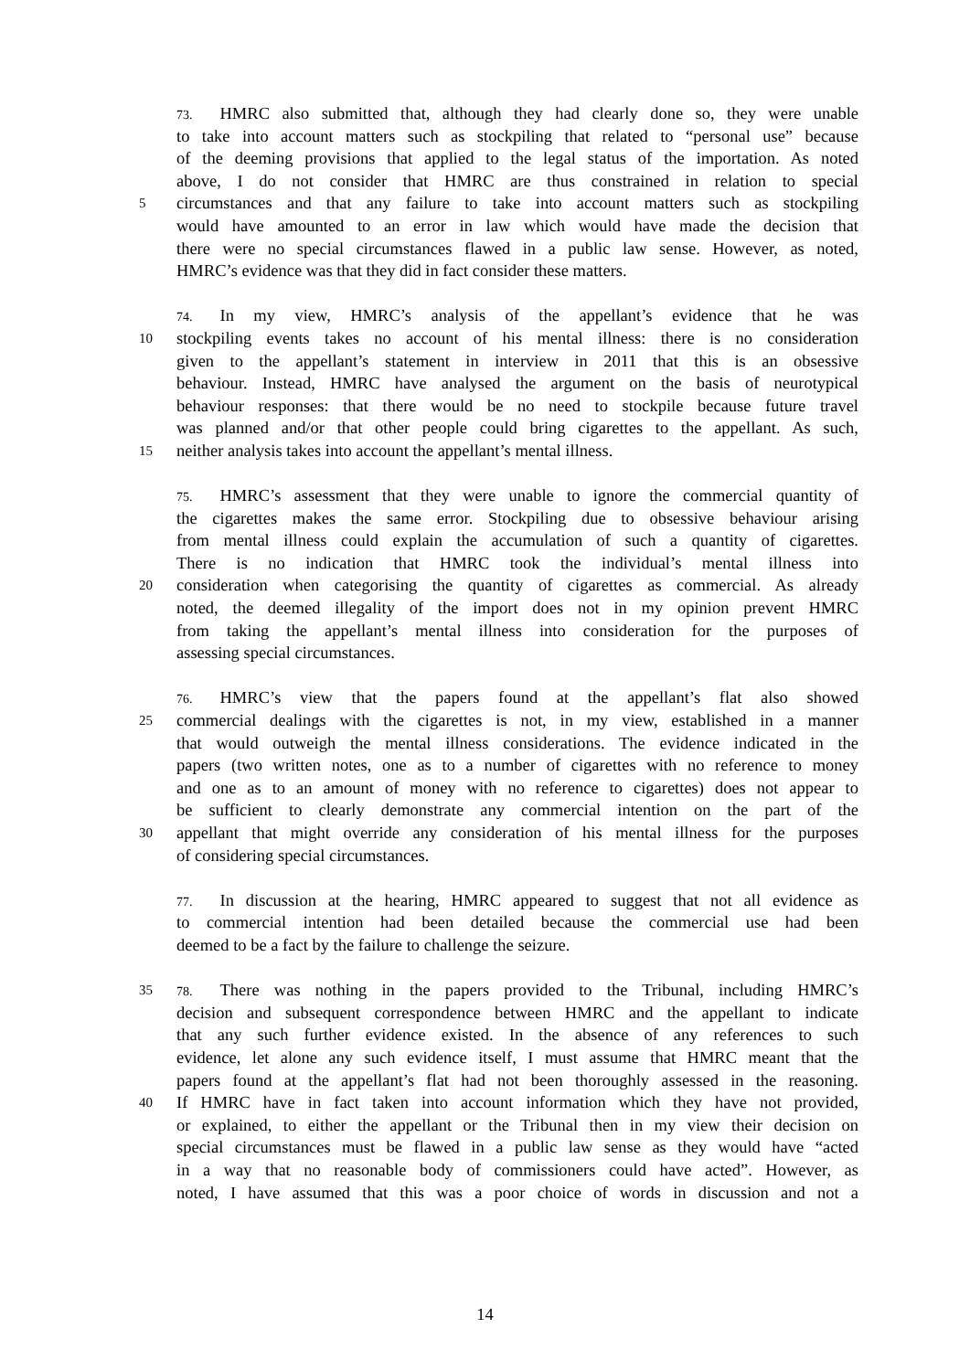73. HMRC also submitted that, although they had clearly done so, they were unable
to take into account matters such as stockpiling that related to “personal use” because
of the deeming provisions that applied to the legal status of the importation. As noted
above, I do not consider that HMRC are thus constrained in relation to special
5
circumstances and that any failure to take into account matters such as stockpiling
would have amounted to an error in law which would have made the decision that
there were no special circumstances flawed in a public law sense. However, as noted,
HMRC’s evidence was that they did in fact consider these matters.
74. In my view, HMRC’s analysis of the appellant’s evidence that he was
10
stockpiling events takes no account of his mental illness: there is no consideration
given to the appellant’s statement in interview in 2011 that this is an obsessive
behaviour. Instead, HMRC have analysed the argument on the basis of neurotypical
behaviour responses: that there would be no need to stockpile because future travel
was planned and/or that other people could bring cigarettes to the appellant. As such,
15
neither analysis takes into account the appellant’s mental illness.
75. HMRC’s assessment that they were unable to ignore the commercial quantity of
the cigarettes makes the same error. Stockpiling due to obsessive behaviour arising
from mental illness could explain the accumulation of such a quantity of cigarettes.
There is no indication that HMRC took the individual’s mental illness into
20
consideration when categorising the quantity of cigarettes as commercial. As already
noted, the deemed illegality of the import does not in my opinion prevent HMRC
from taking the appellant’s mental illness into consideration for the purposes of
assessing special circumstances.
76. HMRC’s view that the papers found at the appellant’s flat also showed
25
commercial dealings with the cigarettes is not, in my view, established in a manner
that would outweigh the mental illness considerations. The evidence indicated in the
papers (two written notes, one as to a number of cigarettes with no reference to money
and one as to an amount of money with no reference to cigarettes) does not appear to
be sufficient to clearly demonstrate any commercial intention on the part of the
30
appellant that might override any consideration of his mental illness for the purposes
of considering special circumstances.
77. In discussion at the hearing, HMRC appeared to suggest that not all evidence as
to commercial intention had been detailed because the commercial use had been
deemed to be a fact by the failure to challenge the seizure.
35 78. There was nothing in the papers provided to the Tribunal, including HMRC’s
decision and subsequent correspondence between HMRC and the appellant to indicate
that any such further evidence existed. In the absence of any references to such
evidence, let alone any such evidence itself, I must assume that HMRC meant that the
papers found at the appellant’s flat had not been thoroughly assessed in the reasoning.
40
If HMRC have in fact taken into account information which they have not provided,
or explained, to either the appellant or the Tribunal then in my view their decision on
special circumstances must be flawed in a public law sense as they would have “acted
in a way that no reasonable body of commissioners could have acted”. However, as
noted, I have assumed that this was a poor choice of words in discussion and not a
14